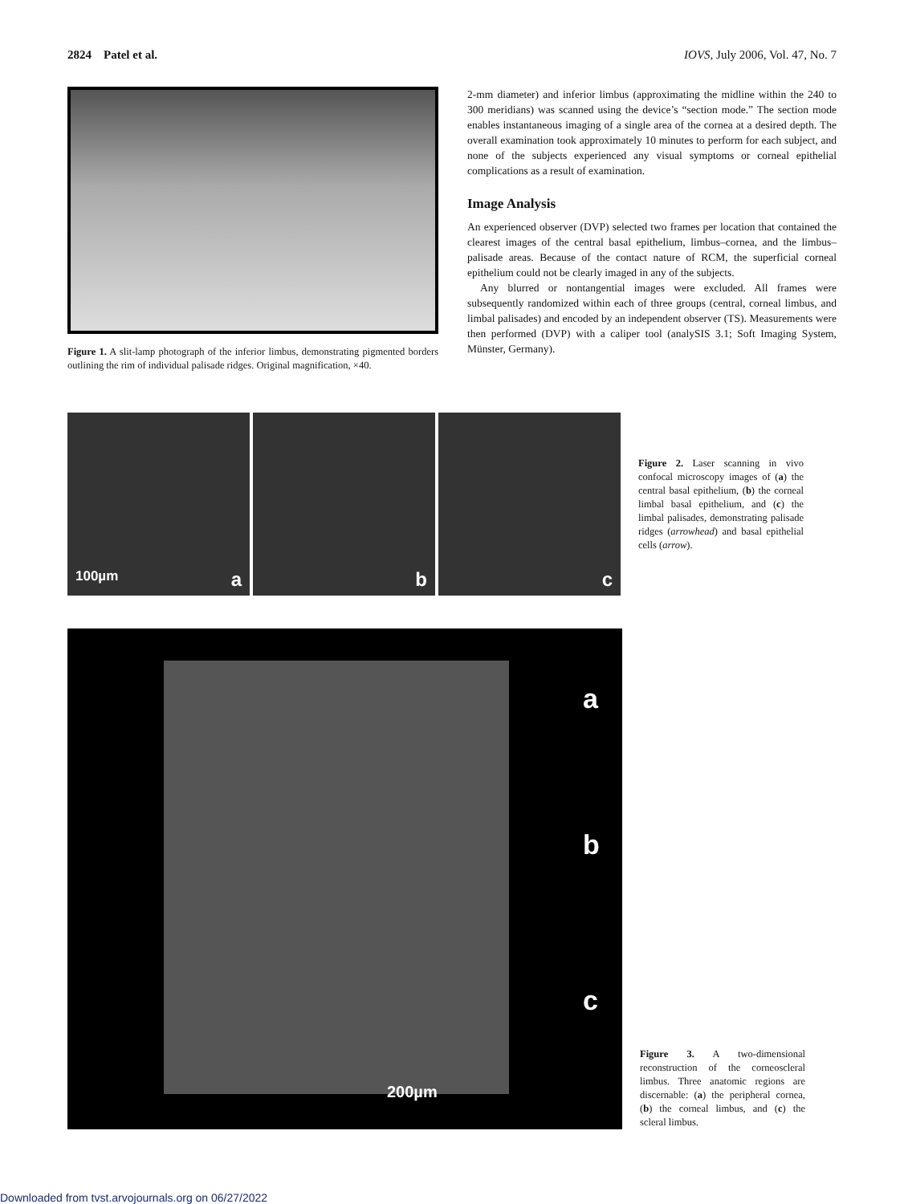2824 Patel et al. IOVS, July 2006, Vol. 47, No. 7
Figure 1. A slit-lamp photograph of the inferior limbus, demonstrating pigmented borders outlining the rim of individual palisade ridges. Original magnification, ×40.
2-mm diameter) and inferior limbus (approximating the midline within the 240 to 300 meridians) was scanned using the device’s “section mode.” The section mode enables instantaneous imaging of a single area of the cornea at a desired depth. The overall examination took approximately 10 minutes to perform for each subject, and none of the subjects experienced any visual symptoms or corneal epithelial complications as a result of examination.
Image Analysis
An experienced observer (DVP) selected two frames per location that contained the clearest images of the central basal epithelium, limbus–cornea, and the limbus–palisade areas. Because of the contact nature of RCM, the superficial corneal epithelium could not be clearly imaged in any of the subjects.
Any blurred or nontangential images were excluded. All frames were subsequently randomized within each of three groups (central, corneal limbus, and limbal palisades) and encoded by an independent observer (TS). Measurements were then performed (DVP) with a caliper tool (analySIS 3.1; Soft Imaging System, Münster, Germany).
100µm a
b
c
Figure 2. Laser scanning in vivo confocal microscopy images of (a) the central basal epithelium, (b) the corneal limbal basal epithelium, and (c) the limbal palisades, demonstrating palisade ridges (arrowhead) and basal epithelial cells (arrow).
a
b
c
200µm
Figure 3. A two-dimensional reconstruction of the corneoscleral limbus. Three anatomic regions are discernable: (a) the peripheral cornea, (b) the corneal limbus, and (c) the scleral limbus.
Downloaded from tvst.arvojournals.org on 06/27/2022